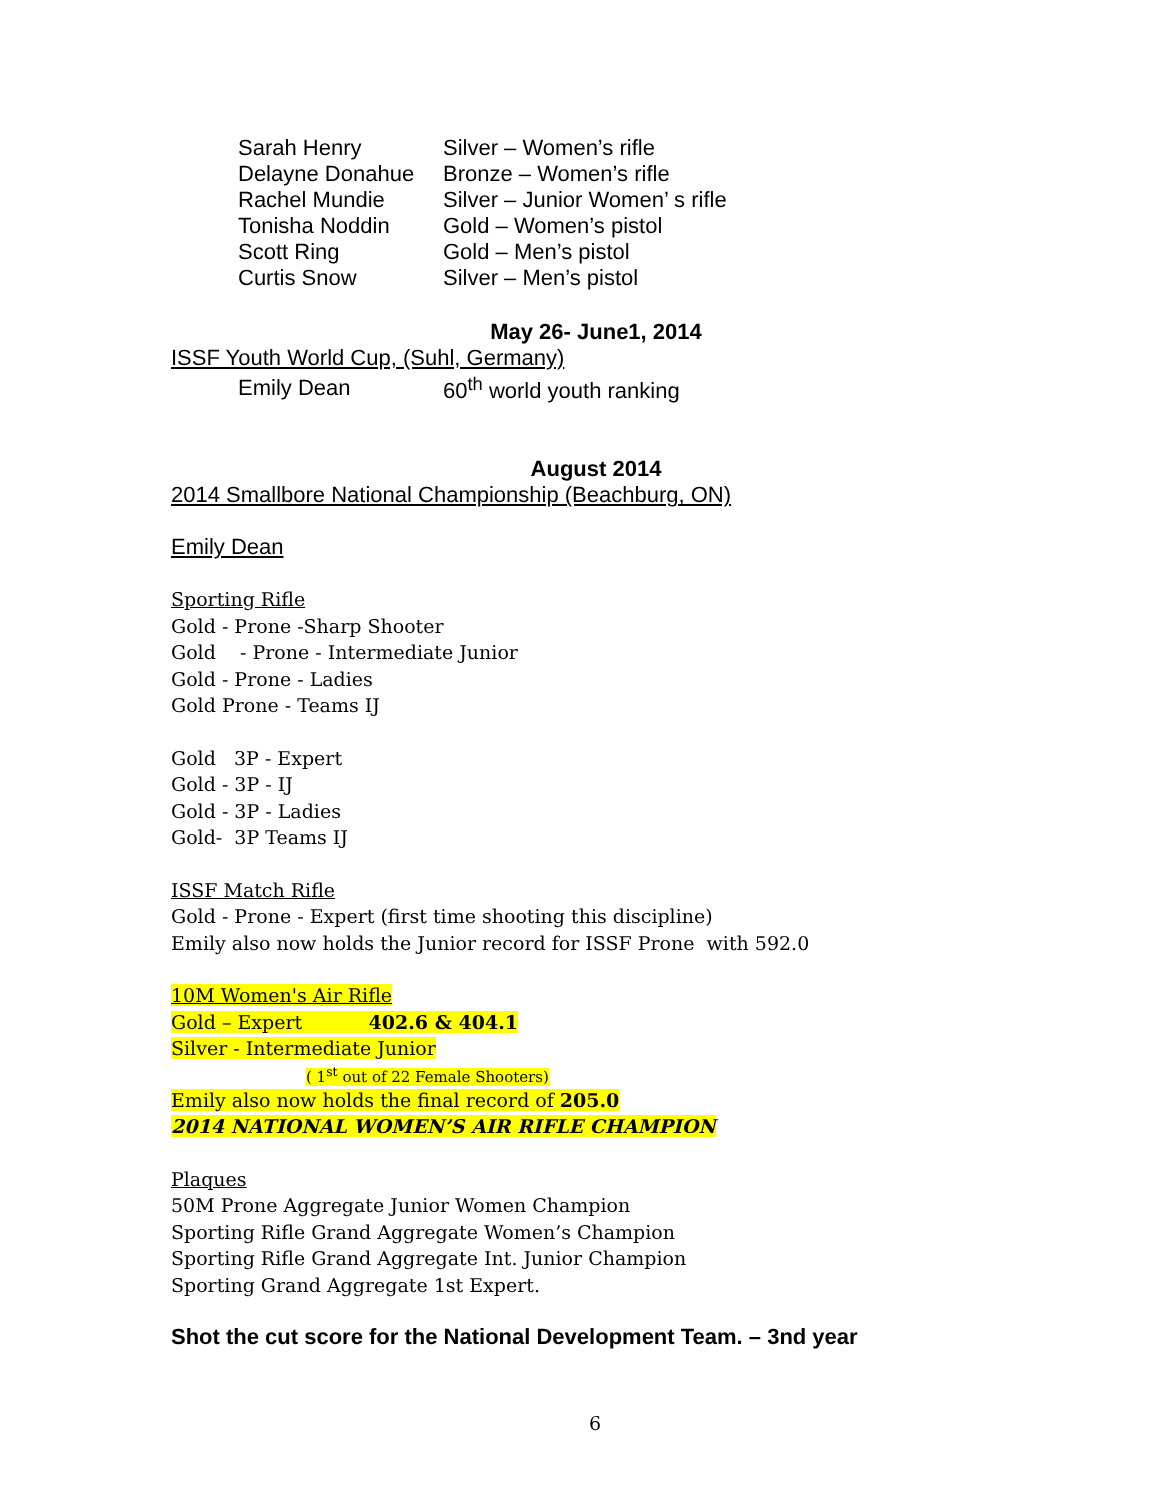| Sarah Henry | Silver – Women’s rifle |
| Delayne Donahue | Bronze – Women’s rifle |
| Rachel Mundie | Silver – Junior Women’ s rifle |
| Tonisha Noddin | Gold – Women’s pistol |
| Scott Ring | Gold – Men’s pistol |
| Curtis Snow | Silver – Men’s pistol |
May 26- June1, 2014
ISSF Youth World Cup, (Suhl, Germany)
| Emily Dean | 60<sup>th</sup> world youth ranking |
August 2014
2014 Smallbore National Championship (Beachburg, ON)
Emily Dean
Sporting Rifle
Gold - Prone -Sharp Shooter
Gold - Prone - Intermediate Junior
Gold - Prone - Ladies
Gold Prone - Teams IJ
Gold 3P - Expert
Gold - 3P - IJ
Gold - 3P - Ladies
Gold- 3P Teams IJ
ISSF Match Rifle
Gold - Prone - Expert (first time shooting this discipline)
Emily also now holds the Junior record for ISSF Prone with 592.0
10M Women's Air Rifle
Gold – Expert 402.6 & 404.1
Silver - Intermediate Junior
( 1<sup>st</sup> out of 22 Female Shooters)
Emily also now holds the final record of 205.0
2014 NATIONAL WOMEN’S AIR RIFLE CHAMPION
Plaques
50M Prone Aggregate Junior Women Champion
Sporting Rifle Grand Aggregate Women’s Champion
Sporting Rifle Grand Aggregate Int. Junior Champion
Sporting Grand Aggregate 1st Expert.
Shot the cut score for the National Development Team. – 3nd year
6